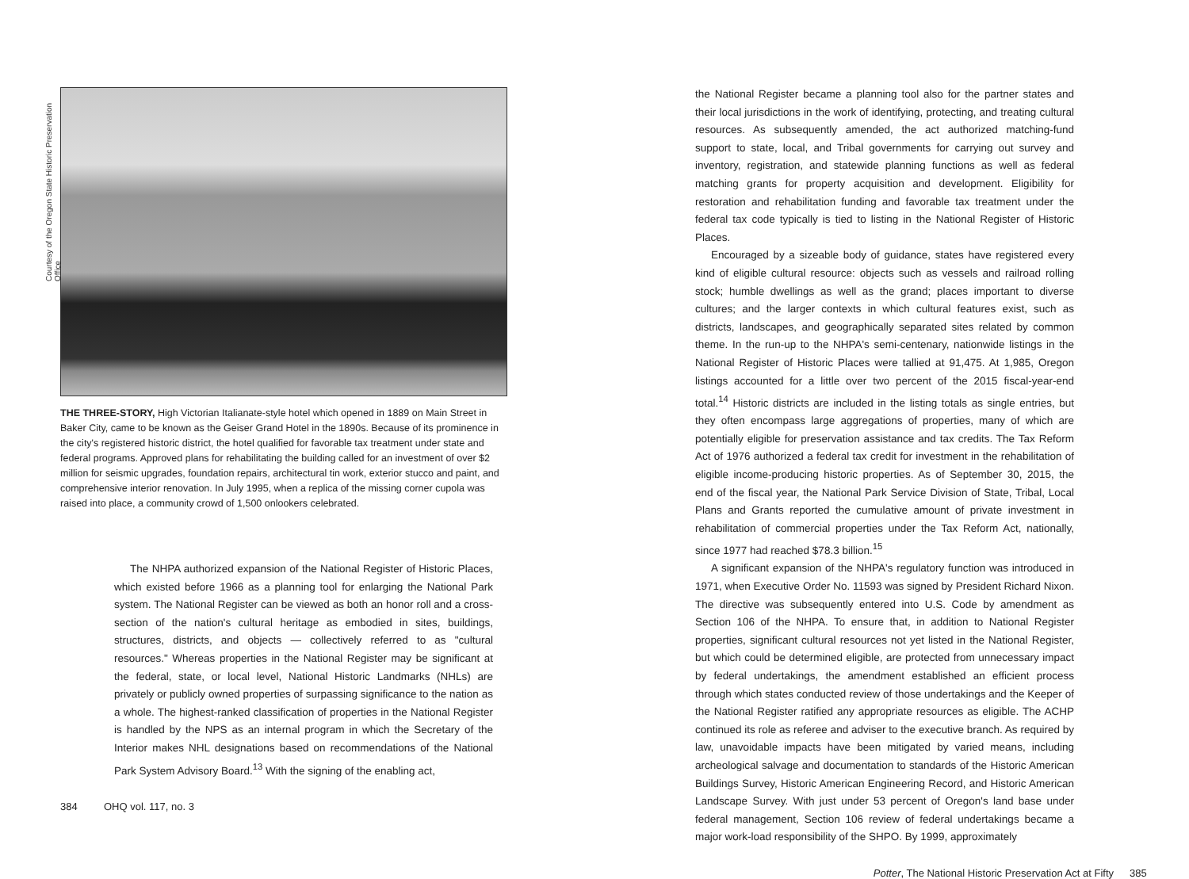Courtesy of the Oregon State Historic Preservation Office
THE THREE-STORY, High Victorian Italianate-style hotel which opened in 1889 on Main Street in Baker City, came to be known as the Geiser Grand Hotel in the 1890s. Because of its prominence in the city's registered historic district, the hotel qualified for favorable tax treatment under state and federal programs. Approved plans for rehabilitating the building called for an investment of over $2 million for seismic upgrades, foundation repairs, architectural tin work, exterior stucco and paint, and comprehensive interior renovation. In July 1995, when a replica of the missing corner cupola was raised into place, a community crowd of 1,500 onlookers celebrated.
The NHPA authorized expansion of the National Register of Historic Places, which existed before 1966 as a planning tool for enlarging the National Park system. The National Register can be viewed as both an honor roll and a cross-section of the nation's cultural heritage as embodied in sites, buildings, structures, districts, and objects — collectively referred to as "cultural resources." Whereas properties in the National Register may be significant at the federal, state, or local level, National Historic Landmarks (NHLs) are privately or publicly owned properties of surpassing significance to the nation as a whole. The highest-ranked classification of properties in the National Register is handled by the NPS as an internal program in which the Secretary of the Interior makes NHL designations based on recommendations of the National Park System Advisory Board.<sup>13</sup> With the signing of the enabling act,
384 OHQ vol. 117, no. 3
the National Register became a planning tool also for the partner states and their local jurisdictions in the work of identifying, protecting, and treating cultural resources. As subsequently amended, the act authorized matching-fund support to state, local, and Tribal governments for carrying out survey and inventory, registration, and statewide planning functions as well as federal matching grants for property acquisition and development. Eligibility for restoration and rehabilitation funding and favorable tax treatment under the federal tax code typically is tied to listing in the National Register of Historic Places.
Encouraged by a sizeable body of guidance, states have registered every kind of eligible cultural resource: objects such as vessels and railroad rolling stock; humble dwellings as well as the grand; places important to diverse cultures; and the larger contexts in which cultural features exist, such as districts, landscapes, and geographically separated sites related by common theme. In the run-up to the NHPA's semi-centenary, nationwide listings in the National Register of Historic Places were tallied at 91,475. At 1,985, Oregon listings accounted for a little over two percent of the 2015 fiscal-year-end total.<sup>14</sup> Historic districts are included in the listing totals as single entries, but they often encompass large aggregations of properties, many of which are potentially eligible for preservation assistance and tax credits. The Tax Reform Act of 1976 authorized a federal tax credit for investment in the rehabilitation of eligible income-producing historic properties. As of September 30, 2015, the end of the fiscal year, the National Park Service Division of State, Tribal, Local Plans and Grants reported the cumulative amount of private investment in rehabilitation of commercial properties under the Tax Reform Act, nationally, since 1977 had reached $78.3 billion.<sup>15</sup>
A significant expansion of the NHPA's regulatory function was introduced in 1971, when Executive Order No. 11593 was signed by President Richard Nixon. The directive was subsequently entered into U.S. Code by amendment as Section 106 of the NHPA. To ensure that, in addition to National Register properties, significant cultural resources not yet listed in the National Register, but which could be determined eligible, are protected from unnecessary impact by federal undertakings, the amendment established an efficient process through which states conducted review of those undertakings and the Keeper of the National Register ratified any appropriate resources as eligible. The ACHP continued its role as referee and adviser to the executive branch. As required by law, unavoidable impacts have been mitigated by varied means, including archeological salvage and documentation to standards of the Historic American Buildings Survey, Historic American Engineering Record, and Historic American Landscape Survey. With just under 53 percent of Oregon's land base under federal management, Section 106 review of federal undertakings became a major work-load responsibility of the SHPO. By 1999, approximately
Potter, The National Historic Preservation Act at Fifty 385